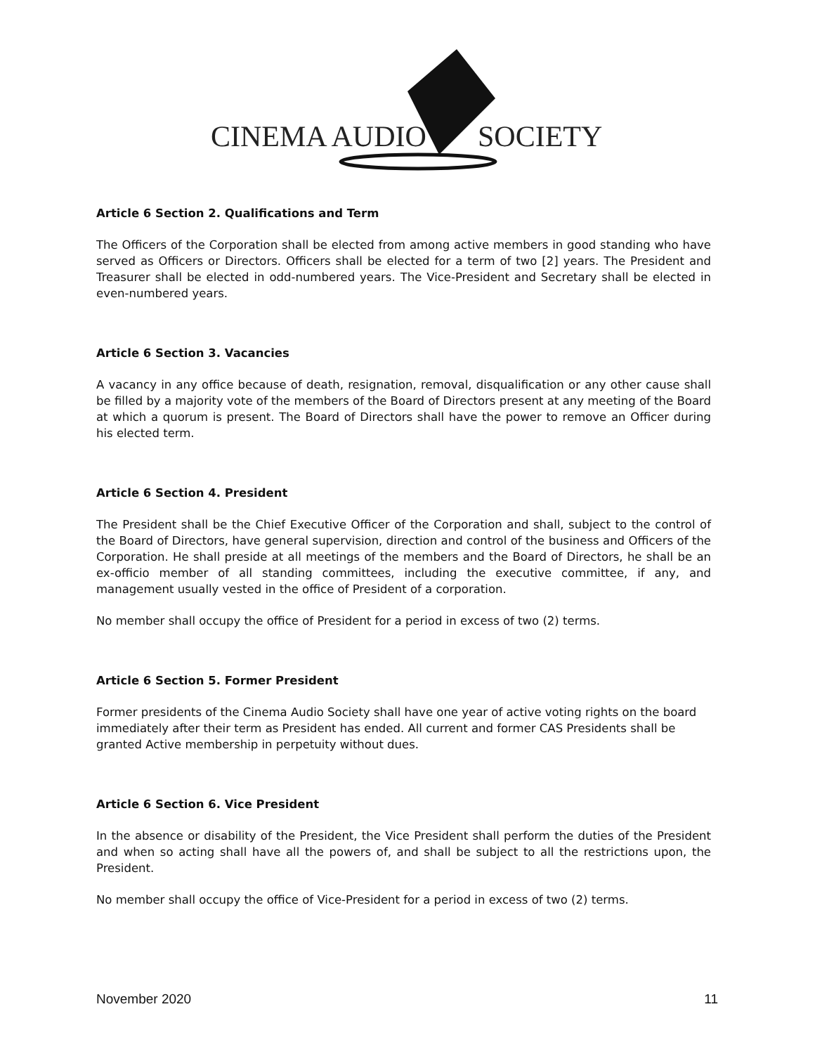CINEMA AUDIO
SOCIETY
Article 6 Section 2. Qualifications and Term
The Officers of the Corporation shall be elected from among active members in good standing who have served as Officers or Directors. Officers shall be elected for a term of two [2] years. The President and Treasurer shall be elected in odd-numbered years. The Vice-President and Secretary shall be elected in even-numbered years.
Article 6 Section 3. Vacancies
A vacancy in any office because of death, resignation, removal, disqualification or any other cause shall be filled by a majority vote of the members of the Board of Directors present at any meeting of the Board at which a quorum is present. The Board of Directors shall have the power to remove an Officer during his elected term.
Article 6 Section 4. President
The President shall be the Chief Executive Officer of the Corporation and shall, subject to the control of the Board of Directors, have general supervision, direction and control of the business and Officers of the Corporation. He shall preside at all meetings of the members and the Board of Directors, he shall be an ex-officio member of all standing committees, including the executive committee, if any, and management usually vested in the office of President of a corporation.
No member shall occupy the office of President for a period in excess of two (2) terms.
Article 6 Section 5. Former President
Former presidents of the Cinema Audio Society shall have one year of active voting rights on the board immediately after their term as President has ended. All current and former CAS Presidents shall be granted Active membership in perpetuity without dues.
Article 6 Section 6. Vice President
In the absence or disability of the President, the Vice President shall perform the duties of the President and when so acting shall have all the powers of, and shall be subject to all the restrictions upon, the President.
No member shall occupy the office of Vice-President for a period in excess of two (2) terms.
November 2020 11